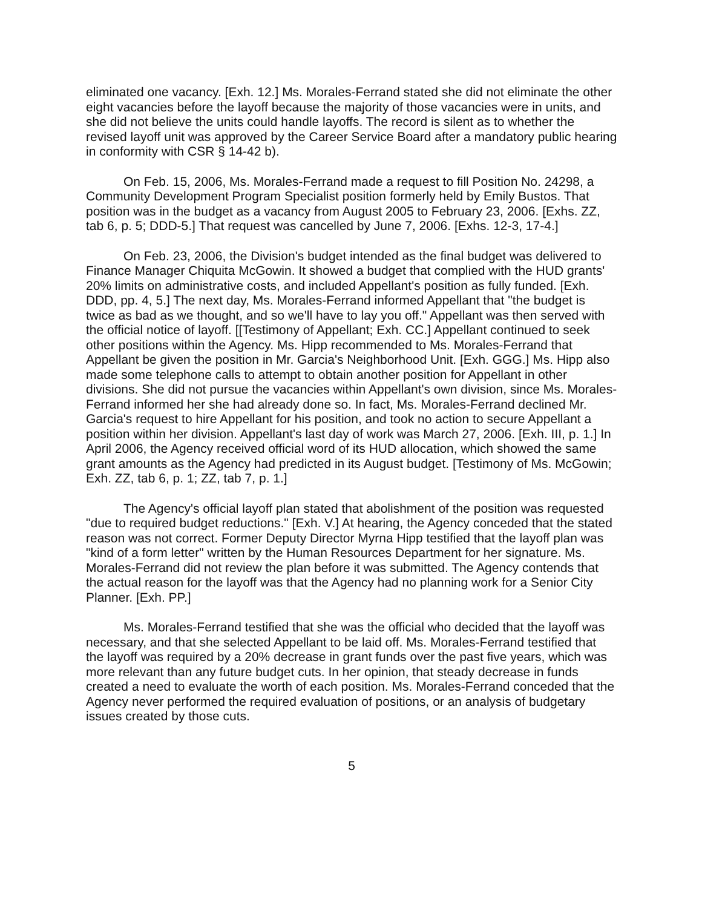eliminated one vacancy. [Exh. 12.] Ms. Morales-Ferrand stated she did not eliminate the other eight vacancies before the layoff because the majority of those vacancies were in units, and she did not believe the units could handle layoffs. The record is silent as to whether the revised layoff unit was approved by the Career Service Board after a mandatory public hearing in conformity with CSR § 14-42 b).
On Feb. 15, 2006, Ms. Morales-Ferrand made a request to fill Position No. 24298, a Community Development Program Specialist position formerly held by Emily Bustos. That position was in the budget as a vacancy from August 2005 to February 23, 2006. [Exhs. ZZ, tab 6, p. 5; DDD-5.] That request was cancelled by June 7, 2006. [Exhs. 12-3, 17-4.]
On Feb. 23, 2006, the Division's budget intended as the final budget was delivered to Finance Manager Chiquita McGowin. It showed a budget that complied with the HUD grants' 20% limits on administrative costs, and included Appellant's position as fully funded. [Exh. DDD, pp. 4, 5.] The next day, Ms. Morales-Ferrand informed Appellant that "the budget is twice as bad as we thought, and so we'll have to lay you off." Appellant was then served with the official notice of layoff. [[Testimony of Appellant; Exh. CC.] Appellant continued to seek other positions within the Agency. Ms. Hipp recommended to Ms. Morales-Ferrand that Appellant be given the position in Mr. Garcia's Neighborhood Unit. [Exh. GGG.] Ms. Hipp also made some telephone calls to attempt to obtain another position for Appellant in other divisions. She did not pursue the vacancies within Appellant's own division, since Ms. Morales-Ferrand informed her she had already done so. In fact, Ms. Morales-Ferrand declined Mr. Garcia's request to hire Appellant for his position, and took no action to secure Appellant a position within her division. Appellant's last day of work was March 27, 2006. [Exh. III, p. 1.] In April 2006, the Agency received official word of its HUD allocation, which showed the same grant amounts as the Agency had predicted in its August budget. [Testimony of Ms. McGowin; Exh. ZZ, tab 6, p. 1; ZZ, tab 7, p. 1.]
The Agency's official layoff plan stated that abolishment of the position was requested "due to required budget reductions." [Exh. V.] At hearing, the Agency conceded that the stated reason was not correct. Former Deputy Director Myrna Hipp testified that the layoff plan was "kind of a form letter" written by the Human Resources Department for her signature. Ms. Morales-Ferrand did not review the plan before it was submitted. The Agency contends that the actual reason for the layoff was that the Agency had no planning work for a Senior City Planner. [Exh. PP.]
Ms. Morales-Ferrand testified that she was the official who decided that the layoff was necessary, and that she selected Appellant to be laid off. Ms. Morales-Ferrand testified that the layoff was required by a 20% decrease in grant funds over the past five years, which was more relevant than any future budget cuts. In her opinion, that steady decrease in funds created a need to evaluate the worth of each position. Ms. Morales-Ferrand conceded that the Agency never performed the required evaluation of positions, or an analysis of budgetary issues created by those cuts.
5